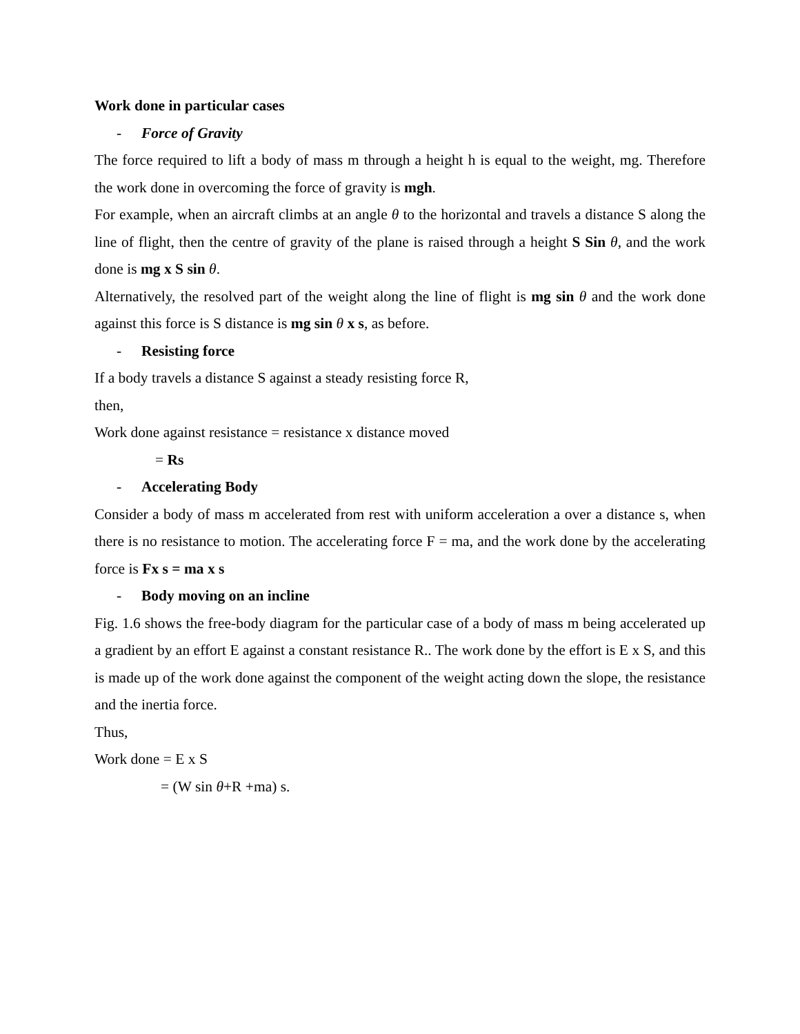Work done in particular cases
- Force of Gravity
The force required to lift a body of mass m through a height h is equal to the weight, mg. Therefore the work done in overcoming the force of gravity is mgh.
For example, when an aircraft climbs at an angle θ to the horizontal and travels a distance S along the line of flight, then the centre of gravity of the plane is raised through a height S Sin θ, and the work done is mg x S sin θ.
Alternatively, the resolved part of the weight along the line of flight is mg sin θ and the work done against this force is S distance is mg sin θ x s, as before.
- Resisting force
If a body travels a distance S against a steady resisting force R,
then,
Work done against resistance = resistance x distance moved
= Rs
- Accelerating Body
Consider a body of mass m accelerated from rest with uniform acceleration a over a distance s, when there is no resistance to motion. The accelerating force F = ma, and the work done by the accelerating force is Fx s = ma x s
- Body moving on an incline
Fig. 1.6 shows the free-body diagram for the particular case of a body of mass m being accelerated up a gradient by an effort E against a constant resistance R.. The work done by the effort is E x S, and this is made up of the work done against the component of the weight acting down the slope, the resistance and the inertia force.
Thus,
Work done = E x S
= (W sin θ+R +ma) s.